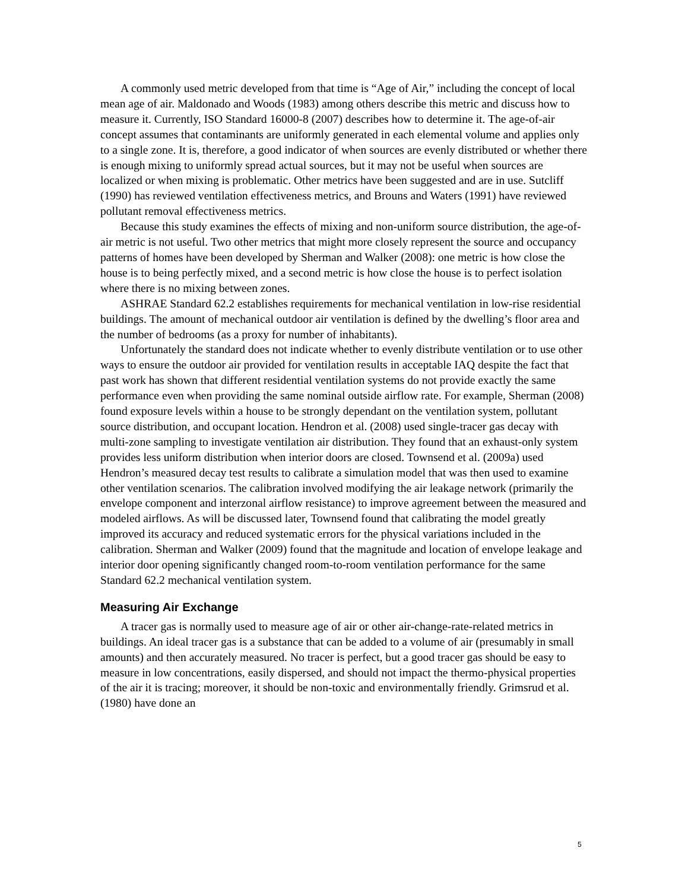A commonly used metric developed from that time is “Age of Air,” including the concept of local mean age of air. Maldonado and Woods (1983) among others describe this metric and discuss how to measure it. Currently, ISO Standard 16000-8 (2007) describes how to determine it. The age-of-air concept assumes that contaminants are uniformly generated in each elemental volume and applies only to a single zone. It is, therefore, a good indicator of when sources are evenly distributed or whether there is enough mixing to uniformly spread actual sources, but it may not be useful when sources are localized or when mixing is problematic. Other metrics have been suggested and are in use. Sutcliff (1990) has reviewed ventilation effectiveness metrics, and Brouns and Waters (1991) have reviewed pollutant removal effectiveness metrics.
Because this study examines the effects of mixing and non-uniform source distribution, the age-of-air metric is not useful. Two other metrics that might more closely represent the source and occupancy patterns of homes have been developed by Sherman and Walker (2008): one metric is how close the house is to being perfectly mixed, and a second metric is how close the house is to perfect isolation where there is no mixing between zones.
ASHRAE Standard 62.2 establishes requirements for mechanical ventilation in low-rise residential buildings. The amount of mechanical outdoor air ventilation is defined by the dwelling’s floor area and the number of bedrooms (as a proxy for number of inhabitants).
Unfortunately the standard does not indicate whether to evenly distribute ventilation or to use other ways to ensure the outdoor air provided for ventilation results in acceptable IAQ despite the fact that past work has shown that different residential ventilation systems do not provide exactly the same performance even when providing the same nominal outside airflow rate. For example, Sherman (2008) found exposure levels within a house to be strongly dependant on the ventilation system, pollutant source distribution, and occupant location. Hendron et al. (2008) used single-tracer gas decay with multi-zone sampling to investigate ventilation air distribution. They found that an exhaust-only system provides less uniform distribution when interior doors are closed. Townsend et al. (2009a) used Hendron’s measured decay test results to calibrate a simulation model that was then used to examine other ventilation scenarios. The calibration involved modifying the air leakage network (primarily the envelope component and interzonal airflow resistance) to improve agreement between the measured and modeled airflows. As will be discussed later, Townsend found that calibrating the model greatly improved its accuracy and reduced systematic errors for the physical variations included in the calibration. Sherman and Walker (2009) found that the magnitude and location of envelope leakage and interior door opening significantly changed room-to-room ventilation performance for the same Standard 62.2 mechanical ventilation system.
Measuring Air Exchange
A tracer gas is normally used to measure age of air or other air-change-rate-related metrics in buildings. An ideal tracer gas is a substance that can be added to a volume of air (presumably in small amounts) and then accurately measured. No tracer is perfect, but a good tracer gas should be easy to measure in low concentrations, easily dispersed, and should not impact the thermo-physical properties of the air it is tracing; moreover, it should be non-toxic and environmentally friendly. Grimsrud et al. (1980) have done an
5